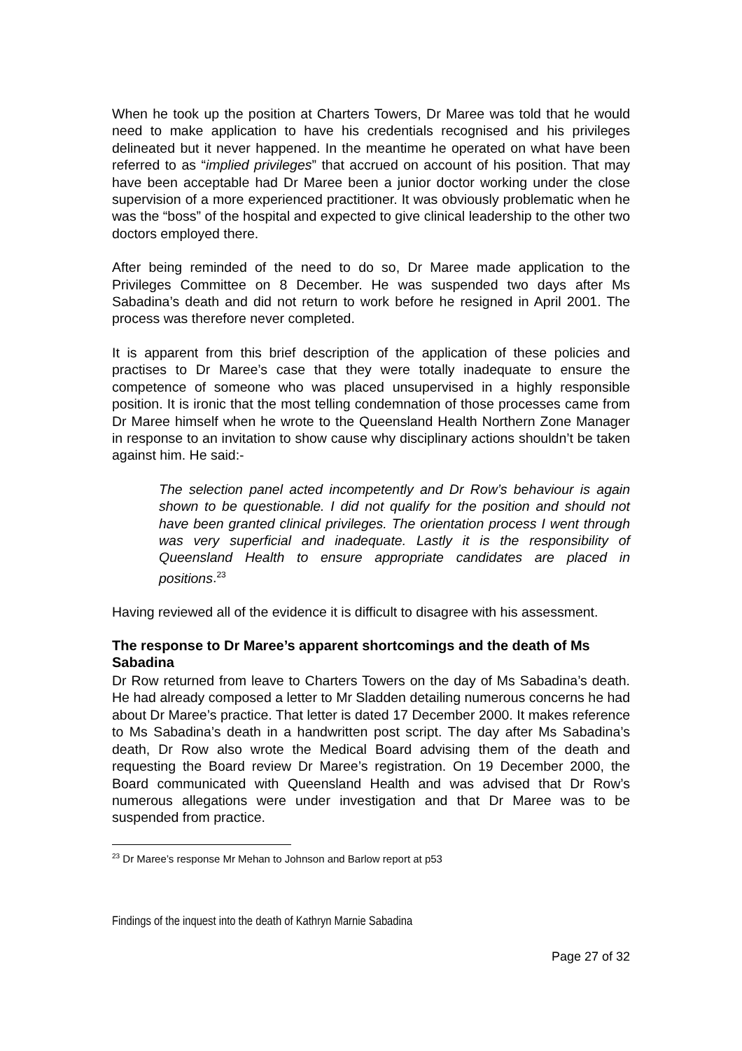When he took up the position at Charters Towers, Dr Maree was told that he would need to make application to have his credentials recognised and his privileges delineated but it never happened. In the meantime he operated on what have been referred to as “implied privileges” that accrued on account of his position. That may have been acceptable had Dr Maree been a junior doctor working under the close supervision of a more experienced practitioner. It was obviously problematic when he was the “boss” of the hospital and expected to give clinical leadership to the other two doctors employed there.
After being reminded of the need to do so, Dr Maree made application to the Privileges Committee on 8 December. He was suspended two days after Ms Sabadina’s death and did not return to work before he resigned in April 2001. The process was therefore never completed.
It is apparent from this brief description of the application of these policies and practises to Dr Maree’s case that they were totally inadequate to ensure the competence of someone who was placed unsupervised in a highly responsible position. It is ironic that the most telling condemnation of those processes came from Dr Maree himself when he wrote to the Queensland Health Northern Zone Manager in response to an invitation to show cause why disciplinary actions shouldn’t be taken against him. He said:-
The selection panel acted incompetently and Dr Row’s behaviour is again shown to be questionable. I did not qualify for the position and should not have been granted clinical privileges. The orientation process I went through was very superficial and inadequate. Lastly it is the responsibility of Queensland Health to ensure appropriate candidates are placed in positions.<sup>23</sup>
Having reviewed all of the evidence it is difficult to disagree with his assessment.
The response to Dr Maree’s apparent shortcomings and the death of Ms Sabadina
Dr Row returned from leave to Charters Towers on the day of Ms Sabadina’s death. He had already composed a letter to Mr Sladden detailing numerous concerns he had about Dr Maree’s practice. That letter is dated 17 December 2000. It makes reference to Ms Sabadina’s death in a handwritten post script. The day after Ms Sabadina’s death, Dr Row also wrote the Medical Board advising them of the death and requesting the Board review Dr Maree’s registration. On 19 December 2000, the Board communicated with Queensland Health and was advised that Dr Row’s numerous allegations were under investigation and that Dr Maree was to be suspended from practice.
<sup>23</sup> Dr Maree’s response Mr Mehan to Johnson and Barlow report at p53
Findings of the inquest into the death of Kathryn Marnie Sabadina
Page 27 of 32